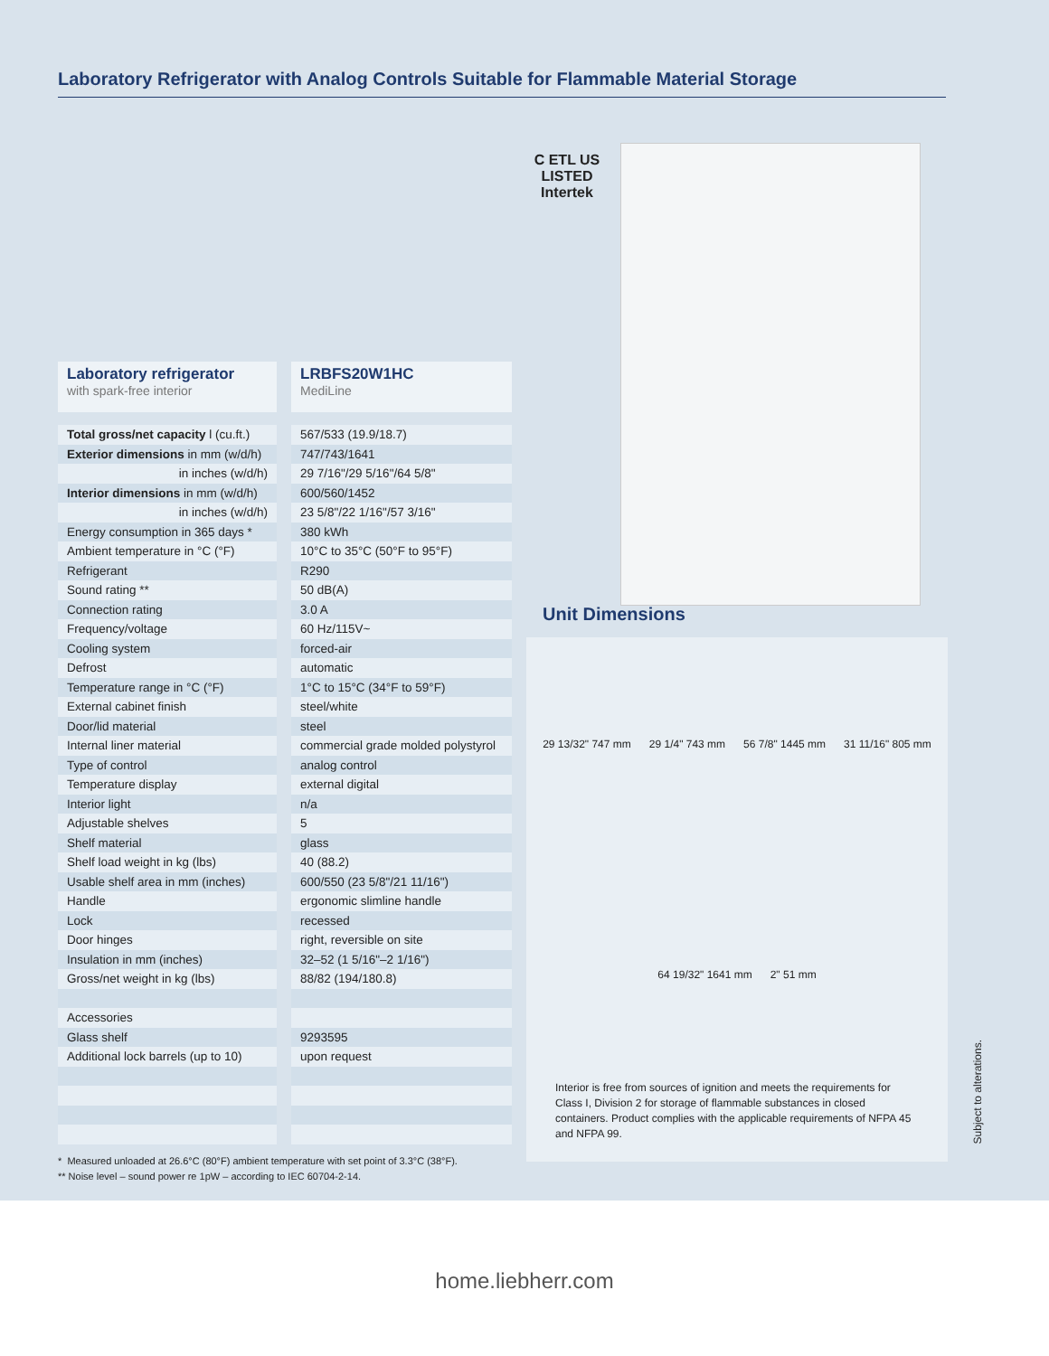Laboratory Refrigerator with Analog Controls Suitable for Flammable Material Storage
| Laboratory refrigerator with spark-free interior | LRBFS20W1HC MediLine |
| Total gross/net capacity l (cu.ft.) | 567/533 (19.9/18.7) |
| Exterior dimensions in mm (w/d/h) | 747/743/1641 |
| in inches (w/d/h) | 29 7/16"/29 5/16"/64 5/8" |
| Interior dimensions in mm (w/d/h) | 600/560/1452 |
| in inches (w/d/h) | 23 5/8"/22 1/16"/57 3/16" |
| Energy consumption in 365 days * | 380 kWh |
| Ambient temperature in °C (°F) | 10°C to 35°C (50°F to 95°F) |
| Refrigerant | R290 |
| Sound rating ** | 50 dB(A) |
| Connection rating | 3.0 A |
| Frequency/voltage | 60 Hz/115V~ |
| Cooling system | forced-air |
| Defrost | automatic |
| Temperature range in °C (°F) | 1°C to 15°C (34°F to 59°F) |
| External cabinet finish | steel/white |
| Door/lid material | steel |
| Internal liner material | commercial grade molded polystyrol |
| Type of control | analog control |
| Temperature display | external digital |
| Interior light | n/a |
| Adjustable shelves | 5 |
| Shelf material | glass |
| Shelf load weight in kg (lbs) | 40 (88.2) |
| Usable shelf area in mm (inches) | 600/550 (23 5/8"/21 11/16") |
| Handle | ergonomic slimline handle |
| Lock | recessed |
| Door hinges | right, reversible on site |
| Insulation in mm (inches) | 32–52 (1 5/16"–2 1/16") |
| Gross/net weight in kg (lbs) | 88/82 (194/180.8) |
| Accessories | |
| Glass shelf | 9293595 |
| Additional lock barrels (up to 10) | upon request |
* Measured unloaded at 26.6°C (80°F) ambient temperature with set point of 3.3°C (38°F).
** Noise level – sound power re 1pW – according to IEC 60704-2-14.
C ETL US
LISTED
Intertek
Unit Dimensions
29 13/32" 747 mm 29 1/4" 743 mm 56 7/8" 1445 mm 31 11/16" 805 mm 64 19/32" 1641 mm 2" 51 mm
Interior is free from sources of ignition and meets the requirements for Class I, Division 2 for storage of flammable substances in closed containers. Product complies with the applicable requirements of NFPA 45 and NFPA 99.
Subject to alterations.
home.liebherr.com